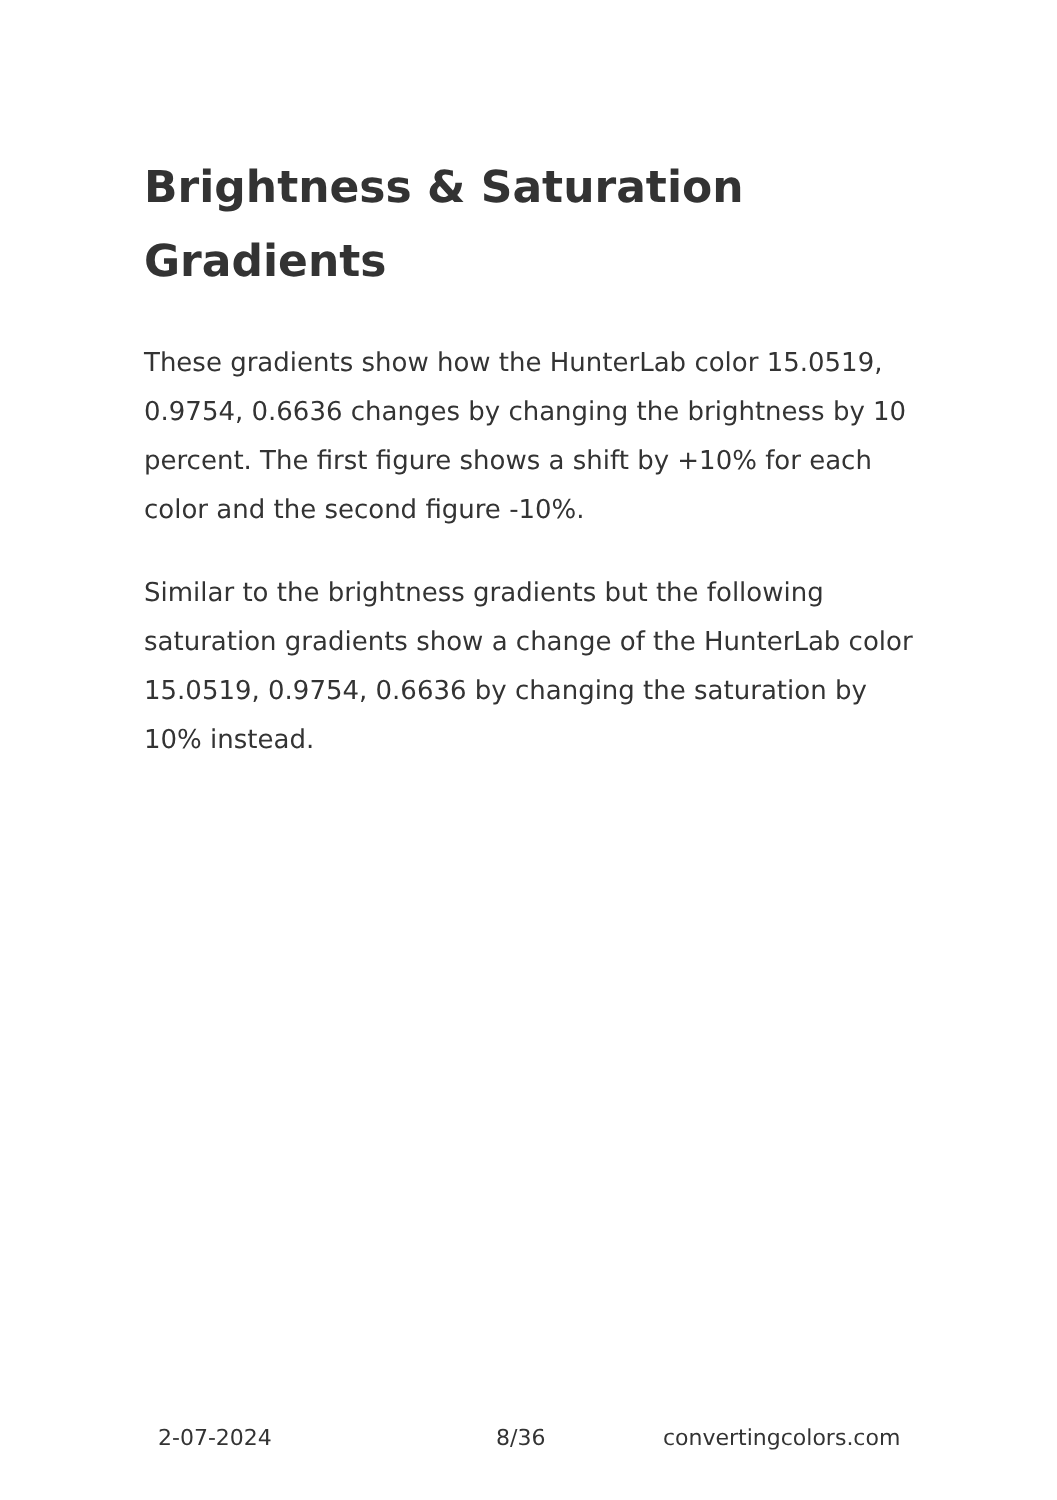Brightness & Saturation Gradients
These gradients show how the HunterLab color 15.0519, 0.9754, 0.6636 changes by changing the brightness by 10 percent. The first figure shows a shift by +10% for each color and the second figure -10%.
Similar to the brightness gradients but the following saturation gradients show a change of the HunterLab color 15.0519, 0.9754, 0.6636 by changing the saturation by 10% instead.
2-07-2024 8/36 convertingcolors.com